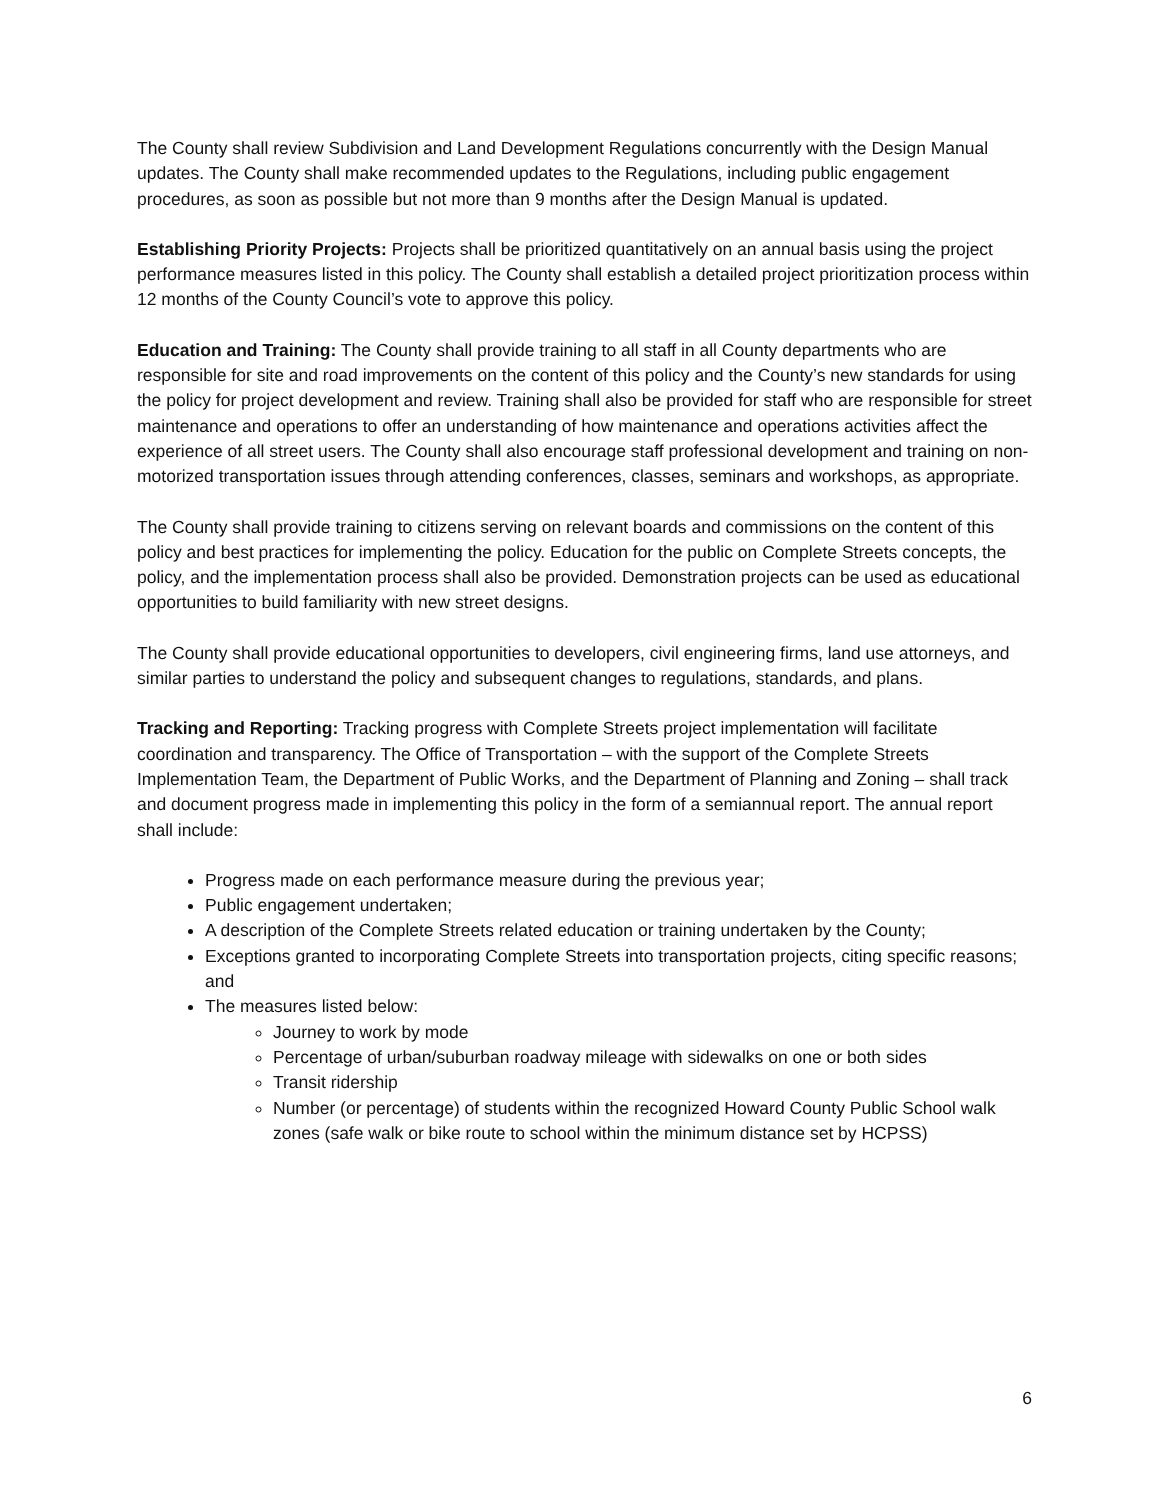The County shall review Subdivision and Land Development Regulations concurrently with the Design Manual updates. The County shall make recommended updates to the Regulations, including public engagement procedures, as soon as possible but not more than 9 months after the Design Manual is updated.
Establishing Priority Projects: Projects shall be prioritized quantitatively on an annual basis using the project performance measures listed in this policy. The County shall establish a detailed project prioritization process within 12 months of the County Council’s vote to approve this policy.
Education and Training: The County shall provide training to all staff in all County departments who are responsible for site and road improvements on the content of this policy and the County’s new standards for using the policy for project development and review. Training shall also be provided for staff who are responsible for street maintenance and operations to offer an understanding of how maintenance and operations activities affect the experience of all street users. The County shall also encourage staff professional development and training on non-motorized transportation issues through attending conferences, classes, seminars and workshops, as appropriate.
The County shall provide training to citizens serving on relevant boards and commissions on the content of this policy and best practices for implementing the policy. Education for the public on Complete Streets concepts, the policy, and the implementation process shall also be provided. Demonstration projects can be used as educational opportunities to build familiarity with new street designs.
The County shall provide educational opportunities to developers, civil engineering firms, land use attorneys, and similar parties to understand the policy and subsequent changes to regulations, standards, and plans.
Tracking and Reporting: Tracking progress with Complete Streets project implementation will facilitate coordination and transparency. The Office of Transportation – with the support of the Complete Streets Implementation Team, the Department of Public Works, and the Department of Planning and Zoning – shall track and document progress made in implementing this policy in the form of a semiannual report. The annual report shall include:
Progress made on each performance measure during the previous year;
Public engagement undertaken;
A description of the Complete Streets related education or training undertaken by the County;
Exceptions granted to incorporating Complete Streets into transportation projects, citing specific reasons; and
The measures listed below:
Journey to work by mode
Percentage of urban/suburban roadway mileage with sidewalks on one or both sides
Transit ridership
Number (or percentage) of students within the recognized Howard County Public School walk zones (safe walk or bike route to school within the minimum distance set by HCPSS)
6